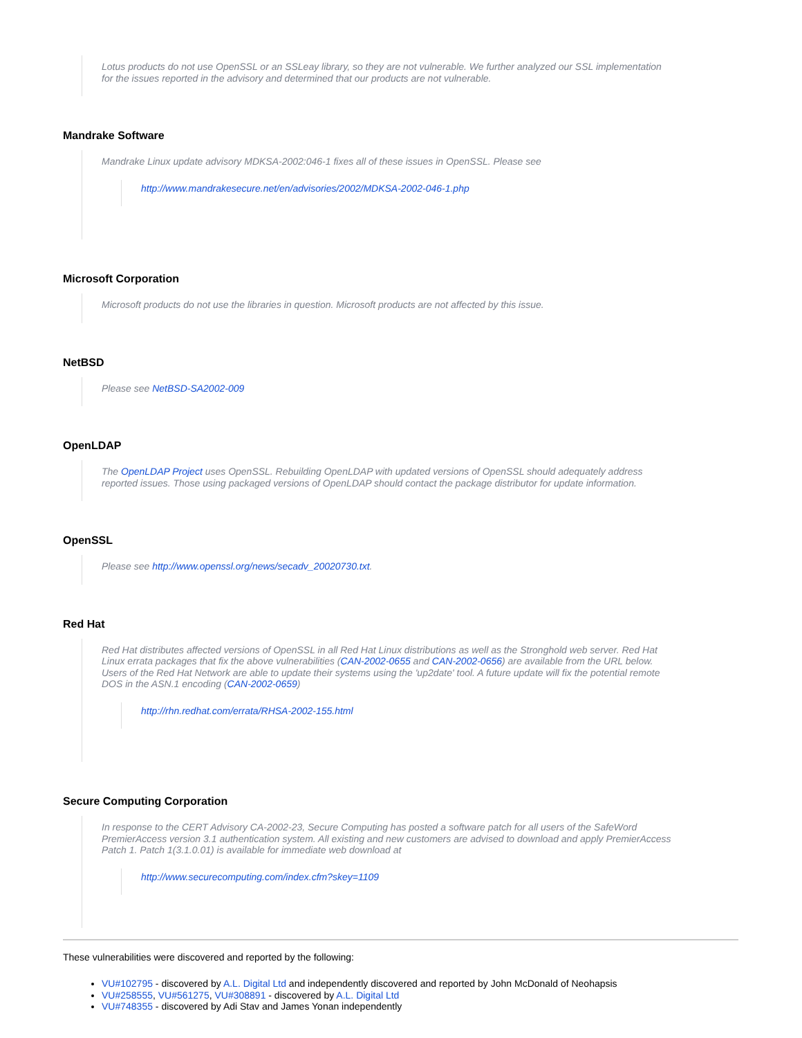Lotus products do not use OpenSSL or an SSLeay library, so they are not vulnerable. We further analyzed our SSL implementation for the issues reported in the advisory and determined that our products are not vulnerable.
Mandrake Software
Mandrake Linux update advisory MDKSA-2002:046-1 fixes all of these issues in OpenSSL. Please see
http://www.mandrakesecure.net/en/advisories/2002/MDKSA-2002-046-1.php
Microsoft Corporation
Microsoft products do not use the libraries in question. Microsoft products are not affected by this issue.
NetBSD
Please see NetBSD-SA2002-009
OpenLDAP
The OpenLDAP Project uses OpenSSL. Rebuilding OpenLDAP with updated versions of OpenSSL should adequately address reported issues. Those using packaged versions of OpenLDAP should contact the package distributor for update information.
OpenSSL
Please see http://www.openssl.org/news/secadv_20020730.txt.
Red Hat
Red Hat distributes affected versions of OpenSSL in all Red Hat Linux distributions as well as the Stronghold web server. Red Hat Linux errata packages that fix the above vulnerabilities (CAN-2002-0655 and CAN-2002-0656) are available from the URL below. Users of the Red Hat Network are able to update their systems using the 'up2date' tool. A future update will fix the potential remote DOS in the ASN.1 encoding (CAN-2002-0659)
http://rhn.redhat.com/errata/RHSA-2002-155.html
Secure Computing Corporation
In response to the CERT Advisory CA-2002-23, Secure Computing has posted a software patch for all users of the SafeWord PremierAccess version 3.1 authentication system. All existing and new customers are advised to download and apply PremierAccess Patch 1. Patch 1(3.1.0.01) is available for immediate web download at
http://www.securecomputing.com/index.cfm?skey=1109
These vulnerabilities were discovered and reported by the following:
VU#102795 - discovered by A.L. Digital Ltd and independently discovered and reported by John McDonald of Neohapsis
VU#258555, VU#561275, VU#308891 - discovered by A.L. Digital Ltd
VU#748355 - discovered by Adi Stav and James Yonan independently